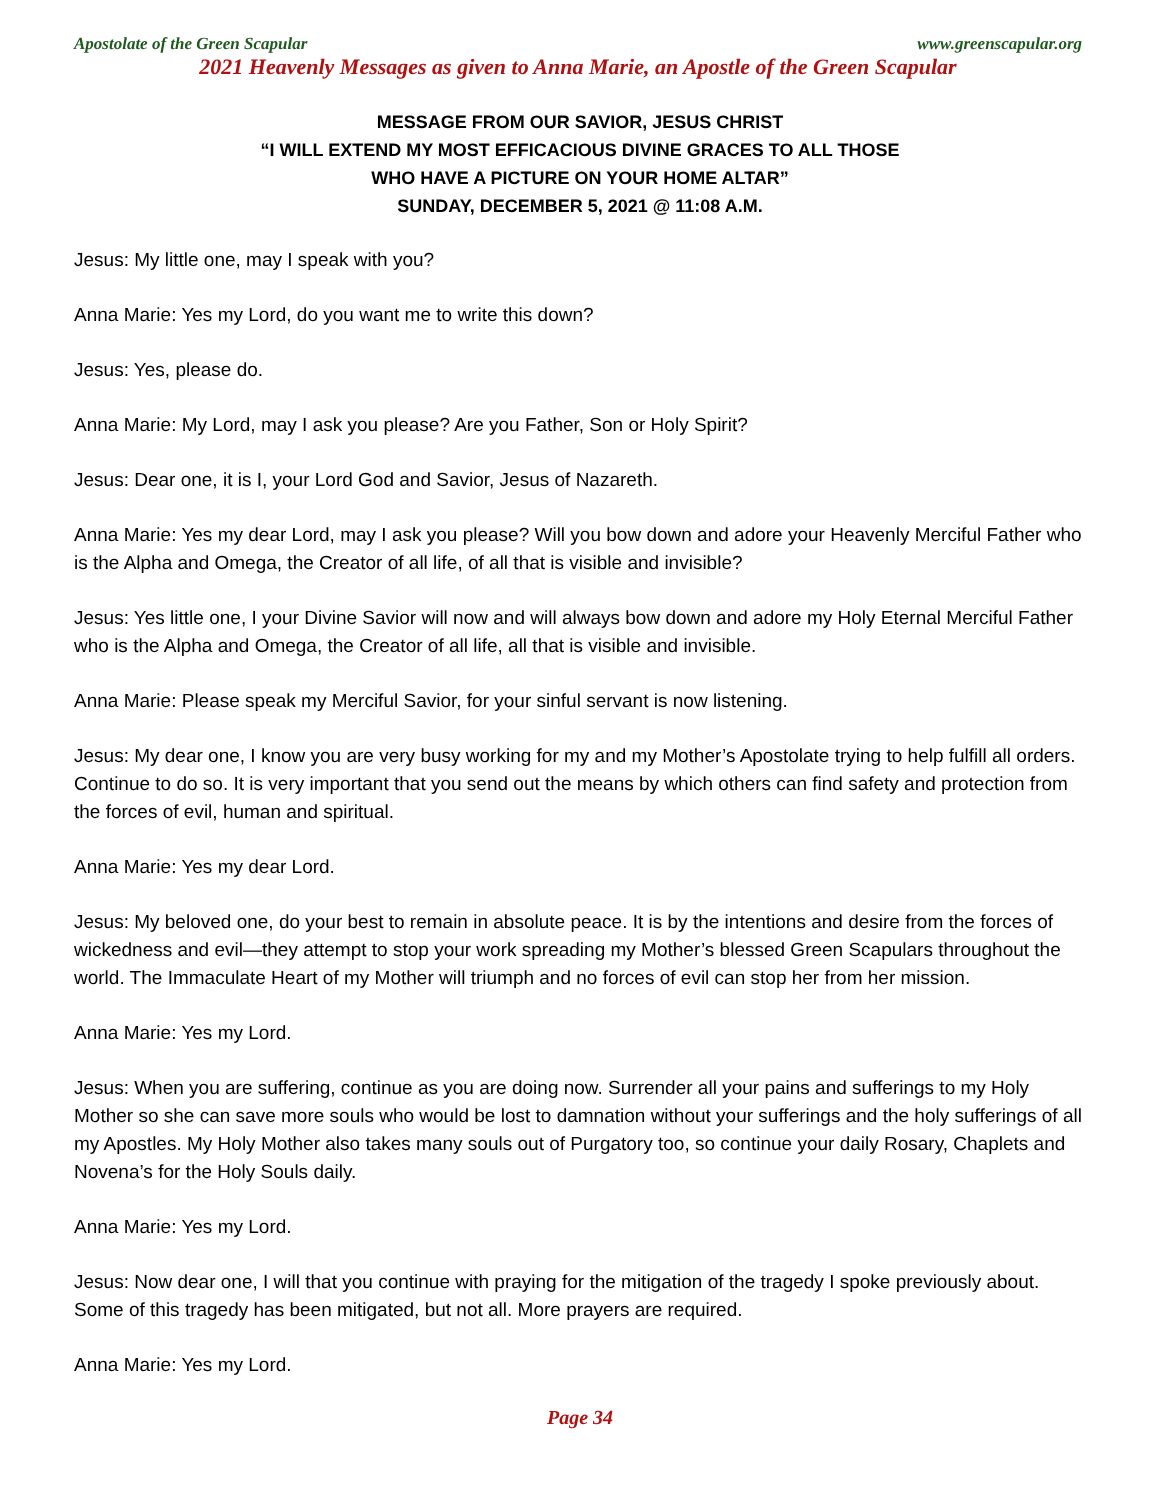Apostolate of the Green Scapular www.greenscapular.org
2021 Heavenly Messages as given to Anna Marie, an Apostle of the Green Scapular
MESSAGE FROM OUR SAVIOR, JESUS CHRIST
“I WILL EXTEND MY MOST EFFICACIOUS DIVINE GRACES TO ALL THOSE
WHO HAVE A PICTURE ON YOUR HOME ALTAR”
SUNDAY, DECEMBER 5, 2021 @ 11:08 A.M.
Jesus: My little one, may I speak with you?
Anna Marie: Yes my Lord, do you want me to write this down?
Jesus: Yes, please do.
Anna Marie: My Lord, may I ask you please? Are you Father, Son or Holy Spirit?
Jesus: Dear one, it is I, your Lord God and Savior, Jesus of Nazareth.
Anna Marie: Yes my dear Lord, may I ask you please? Will you bow down and adore your Heavenly Merciful Father who is the Alpha and Omega, the Creator of all life, of all that is visible and invisible?
Jesus: Yes little one, I your Divine Savior will now and will always bow down and adore my Holy Eternal Merciful Father who is the Alpha and Omega, the Creator of all life, all that is visible and invisible.
Anna Marie: Please speak my Merciful Savior, for your sinful servant is now listening.
Jesus: My dear one, I know you are very busy working for my and my Mother’s Apostolate trying to help fulfill all orders. Continue to do so. It is very important that you send out the means by which others can find safety and protection from the forces of evil, human and spiritual.
Anna Marie: Yes my dear Lord.
Jesus: My beloved one, do your best to remain in absolute peace. It is by the intentions and desire from the forces of wickedness and evil—they attempt to stop your work spreading my Mother’s blessed Green Scapulars throughout the world. The Immaculate Heart of my Mother will triumph and no forces of evil can stop her from her mission.
Anna Marie: Yes my Lord.
Jesus: When you are suffering, continue as you are doing now. Surrender all your pains and sufferings to my Holy Mother so she can save more souls who would be lost to damnation without your sufferings and the holy sufferings of all my Apostles. My Holy Mother also takes many souls out of Purgatory too, so continue your daily Rosary, Chaplets and Novena’s for the Holy Souls daily.
Anna Marie: Yes my Lord.
Jesus: Now dear one, I will that you continue with praying for the mitigation of the tragedy I spoke previously about. Some of this tragedy has been mitigated, but not all. More prayers are required.
Anna Marie: Yes my Lord.
Page 34